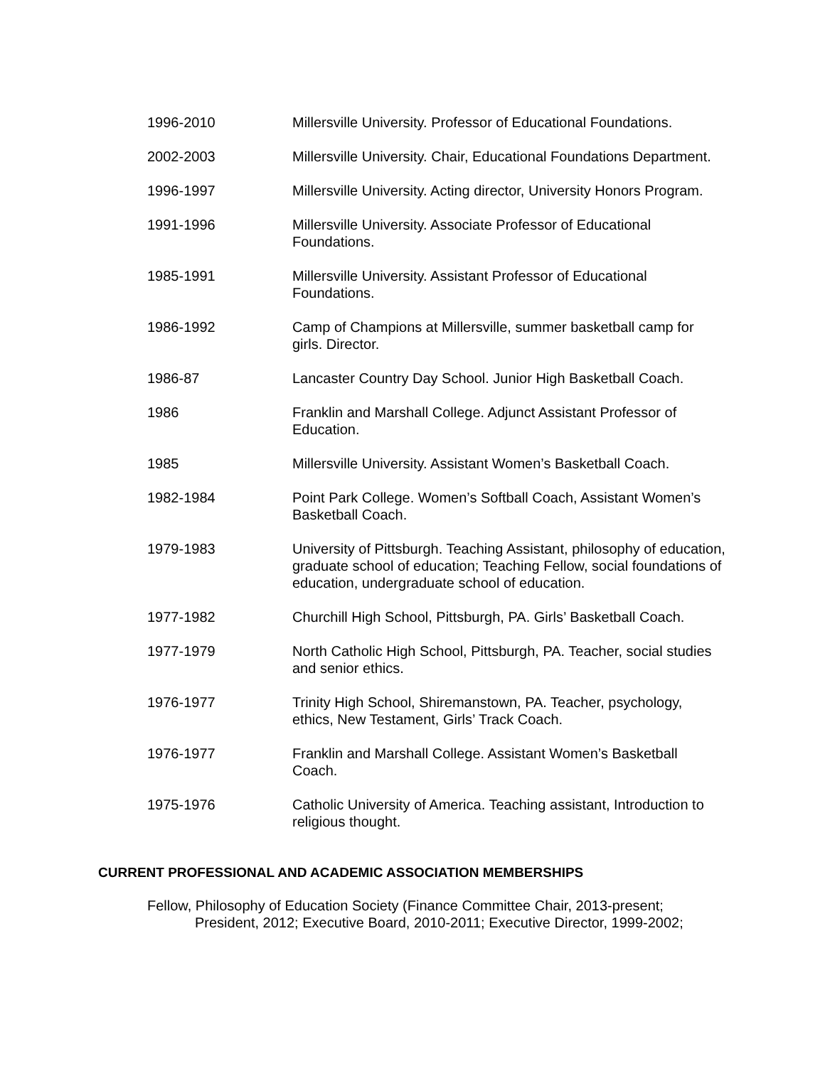1996-2010 Millersville University. Professor of Educational Foundations.
2002-2003 Millersville University. Chair, Educational Foundations Department.
1996-1997 Millersville University. Acting director, University Honors Program.
1991-1996 Millersville University. Associate Professor of Educational Foundations.
1985-1991 Millersville University. Assistant Professor of Educational Foundations.
1986-1992 Camp of Champions at Millersville, summer basketball camp for girls. Director.
1986-87 Lancaster Country Day School. Junior High Basketball Coach.
1986 Franklin and Marshall College. Adjunct Assistant Professor of Education.
1985 Millersville University. Assistant Women’s Basketball Coach.
1982-1984 Point Park College. Women’s Softball Coach, Assistant Women’s Basketball Coach.
1979-1983 University of Pittsburgh. Teaching Assistant, philosophy of education, graduate school of education; Teaching Fellow, social foundations of education, undergraduate school of education.
1977-1982 Churchill High School, Pittsburgh, PA. Girls’ Basketball Coach.
1977-1979 North Catholic High School, Pittsburgh, PA. Teacher, social studies and senior ethics.
1976-1977 Trinity High School, Shiremanstown, PA. Teacher, psychology, ethics, New Testament, Girls’ Track Coach.
1976-1977 Franklin and Marshall College. Assistant Women’s Basketball Coach.
1975-1976 Catholic University of America. Teaching assistant, Introduction to religious thought.
CURRENT PROFESSIONAL AND ACADEMIC ASSOCIATION MEMBERSHIPS
Fellow, Philosophy of Education Society (Finance Committee Chair, 2013-present;
President, 2012; Executive Board, 2010-2011; Executive Director, 1999-2002;